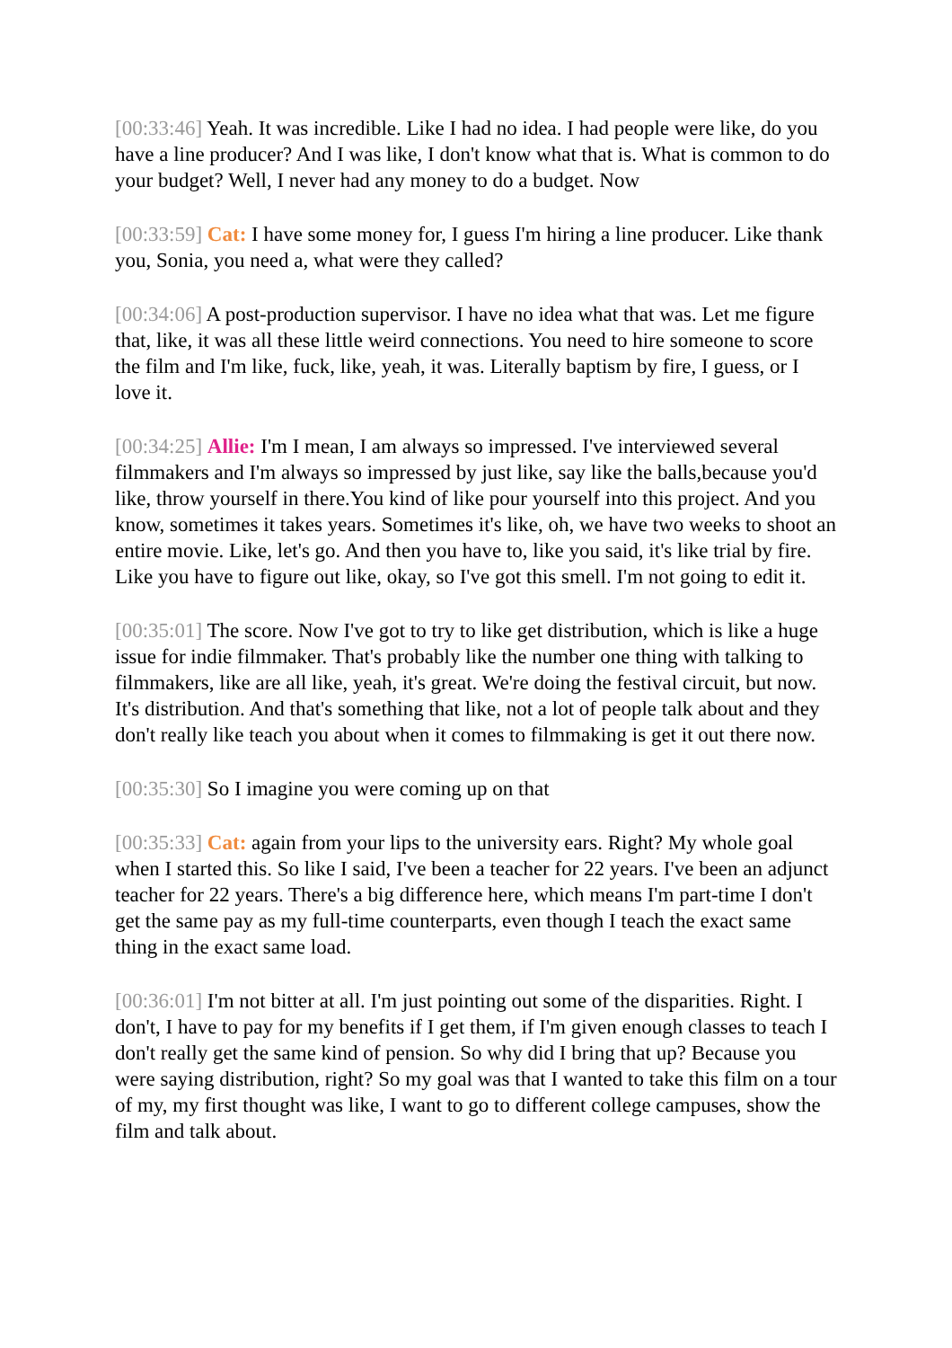[00:33:46] Yeah. It was incredible. Like I had no idea. I had people were like, do you have a line producer? And I was like, I don't know what that is. What is common to do your budget? Well, I never had any money to do a budget. Now
[00:33:59] Cat: I have some money for, I guess I'm hiring a line producer. Like thank you, Sonia, you need a, what were they called?
[00:34:06] A post-production supervisor. I have no idea what that was. Let me figure that, like, it was all these little weird connections. You need to hire someone to score the film and I'm like, fuck, like, yeah, it was. Literally baptism by fire, I guess, or I love it.
[00:34:25] Allie: I'm I mean, I am always so impressed. I've interviewed several filmmakers and I'm always so impressed by just like, say like the balls,because you'd like, throw yourself in there.You kind of like pour yourself into this project. And you know, sometimes it takes years. Sometimes it's like, oh, we have two weeks to shoot an entire movie. Like, let's go. And then you have to, like you said, it's like trial by fire. Like you have to figure out like, okay, so I've got this smell. I'm not going to edit it.
[00:35:01] The score. Now I've got to try to like get distribution, which is like a huge issue for indie filmmaker. That's probably like the number one thing with talking to filmmakers, like are all like, yeah, it's great. We're doing the festival circuit, but now. It's distribution. And that's something that like, not a lot of people talk about and they don't really like teach you about when it comes to filmmaking is get it out there now.
[00:35:30] So I imagine you were coming up on that
[00:35:33] Cat: again from your lips to the university ears. Right? My whole goal when I started this. So like I said, I've been a teacher for 22 years. I've been an adjunct teacher for 22 years. There's a big difference here, which means I'm part-time I don't get the same pay as my full-time counterparts, even though I teach the exact same thing in the exact same load.
[00:36:01] I'm not bitter at all. I'm just pointing out some of the disparities. Right. I don't, I have to pay for my benefits if I get them, if I'm given enough classes to teach I don't really get the same kind of pension. So why did I bring that up? Because you were saying distribution, right? So my goal was that I wanted to take this film on a tour of my, my first thought was like, I want to go to different college campuses, show the film and talk about.